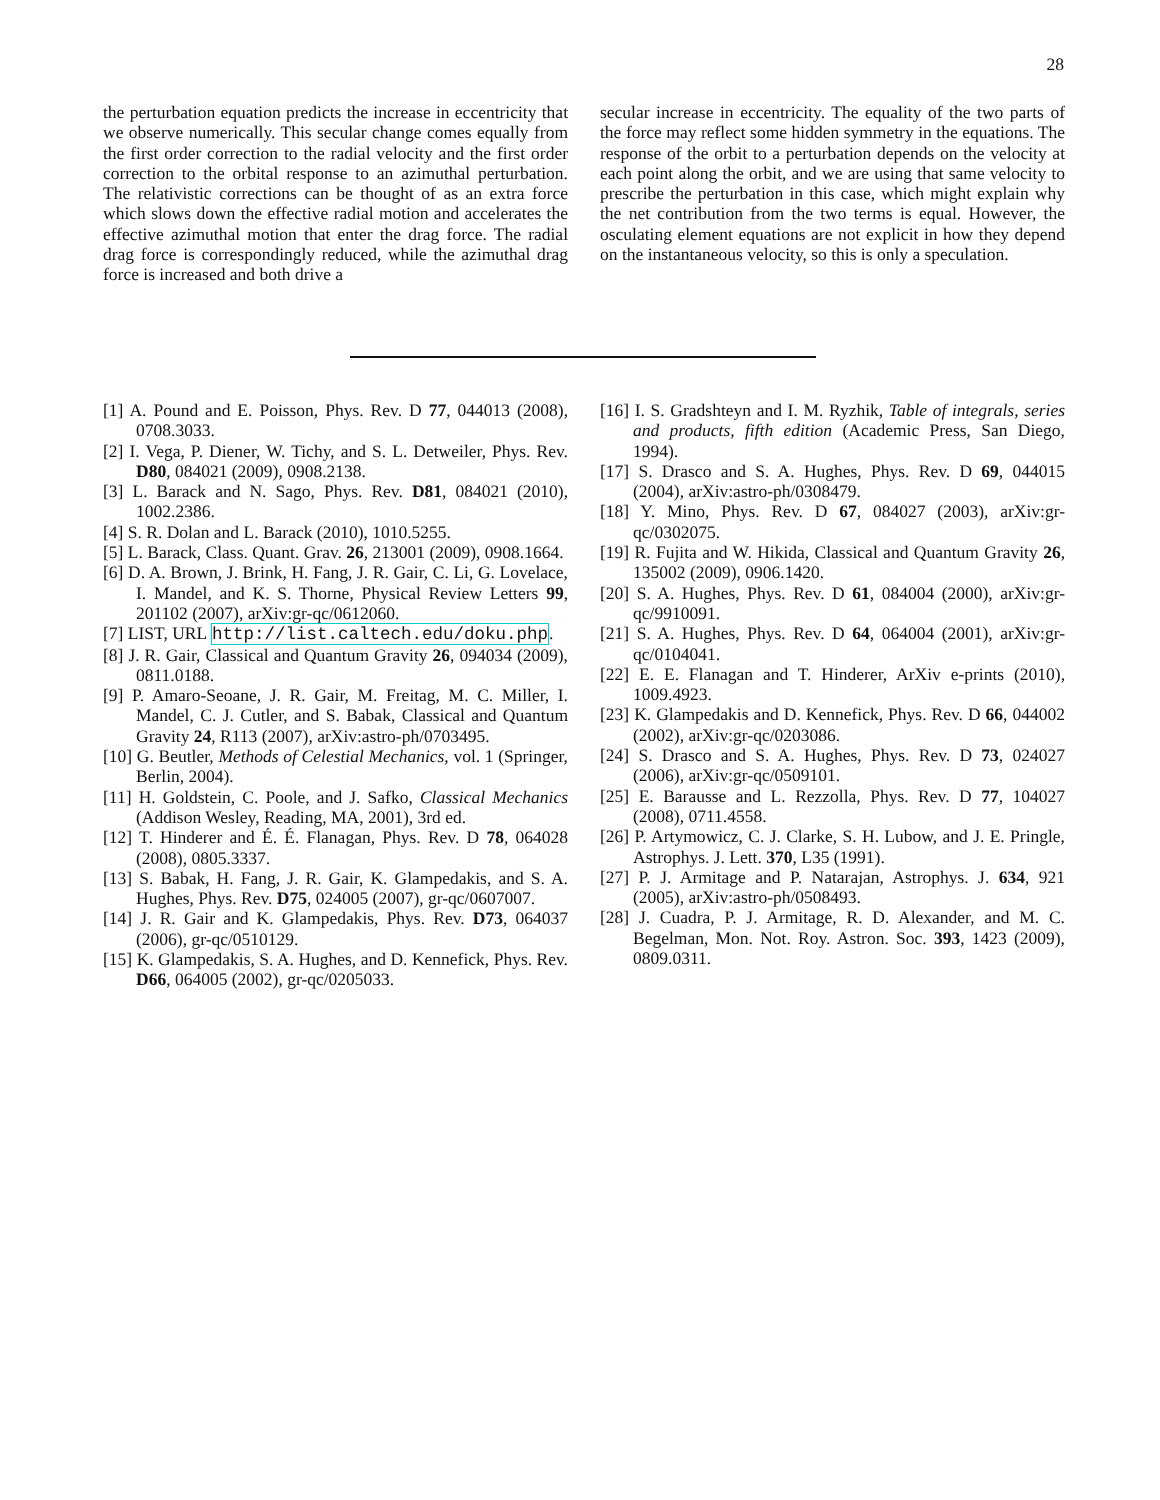28
the perturbation equation predicts the increase in eccentricity that we observe numerically. This secular change comes equally from the first order correction to the radial velocity and the first order correction to the orbital response to an azimuthal perturbation. The relativistic corrections can be thought of as an extra force which slows down the effective radial motion and accelerates the effective azimuthal motion that enter the drag force. The radial drag force is correspondingly reduced, while the azimuthal drag force is increased and both drive a
secular increase in eccentricity. The equality of the two parts of the force may reflect some hidden symmetry in the equations. The response of the orbit to a perturbation depends on the velocity at each point along the orbit, and we are using that same velocity to prescribe the perturbation in this case, which might explain why the net contribution from the two terms is equal. However, the osculating element equations are not explicit in how they depend on the instantaneous velocity, so this is only a speculation.
[1] A. Pound and E. Poisson, Phys. Rev. D 77, 044013 (2008), 0708.3033.
[2] I. Vega, P. Diener, W. Tichy, and S. L. Detweiler, Phys. Rev. D80, 084021 (2009), 0908.2138.
[3] L. Barack and N. Sago, Phys. Rev. D81, 084021 (2010), 1002.2386.
[4] S. R. Dolan and L. Barack (2010), 1010.5255.
[5] L. Barack, Class. Quant. Grav. 26, 213001 (2009), 0908.1664.
[6] D. A. Brown, J. Brink, H. Fang, J. R. Gair, C. Li, G. Lovelace, I. Mandel, and K. S. Thorne, Physical Review Letters 99, 201102 (2007), arXiv:gr-qc/0612060.
[7] LIST, URL http://list.caltech.edu/doku.php.
[8] J. R. Gair, Classical and Quantum Gravity 26, 094034 (2009), 0811.0188.
[9] P. Amaro-Seoane, J. R. Gair, M. Freitag, M. C. Miller, I. Mandel, C. J. Cutler, and S. Babak, Classical and Quantum Gravity 24, R113 (2007), arXiv:astro-ph/0703495.
[10] G. Beutler, Methods of Celestial Mechanics, vol. 1 (Springer, Berlin, 2004).
[11] H. Goldstein, C. Poole, and J. Safko, Classical Mechanics (Addison Wesley, Reading, MA, 2001), 3rd ed.
[12] T. Hinderer and É. É. Flanagan, Phys. Rev. D 78, 064028 (2008), 0805.3337.
[13] S. Babak, H. Fang, J. R. Gair, K. Glampedakis, and S. A. Hughes, Phys. Rev. D75, 024005 (2007), gr-qc/0607007.
[14] J. R. Gair and K. Glampedakis, Phys. Rev. D73, 064037 (2006), gr-qc/0510129.
[15] K. Glampedakis, S. A. Hughes, and D. Kennefick, Phys. Rev. D66, 064005 (2002), gr-qc/0205033.
[16] I. S. Gradshteyn and I. M. Ryzhik, Table of integrals, series and products, fifth edition (Academic Press, San Diego, 1994).
[17] S. Drasco and S. A. Hughes, Phys. Rev. D 69, 044015 (2004), arXiv:astro-ph/0308479.
[18] Y. Mino, Phys. Rev. D 67, 084027 (2003), arXiv:gr-qc/0302075.
[19] R. Fujita and W. Hikida, Classical and Quantum Gravity 26, 135002 (2009), 0906.1420.
[20] S. A. Hughes, Phys. Rev. D 61, 084004 (2000), arXiv:gr-qc/9910091.
[21] S. A. Hughes, Phys. Rev. D 64, 064004 (2001), arXiv:gr-qc/0104041.
[22] E. E. Flanagan and T. Hinderer, ArXiv e-prints (2010), 1009.4923.
[23] K. Glampedakis and D. Kennefick, Phys. Rev. D 66, 044002 (2002), arXiv:gr-qc/0203086.
[24] S. Drasco and S. A. Hughes, Phys. Rev. D 73, 024027 (2006), arXiv:gr-qc/0509101.
[25] E. Barausse and L. Rezzolla, Phys. Rev. D 77, 104027 (2008), 0711.4558.
[26] P. Artymowicz, C. J. Clarke, S. H. Lubow, and J. E. Pringle, Astrophys. J. Lett. 370, L35 (1991).
[27] P. J. Armitage and P. Natarajan, Astrophys. J. 634, 921 (2005), arXiv:astro-ph/0508493.
[28] J. Cuadra, P. J. Armitage, R. D. Alexander, and M. C. Begelman, Mon. Not. Roy. Astron. Soc. 393, 1423 (2009), 0809.0311.